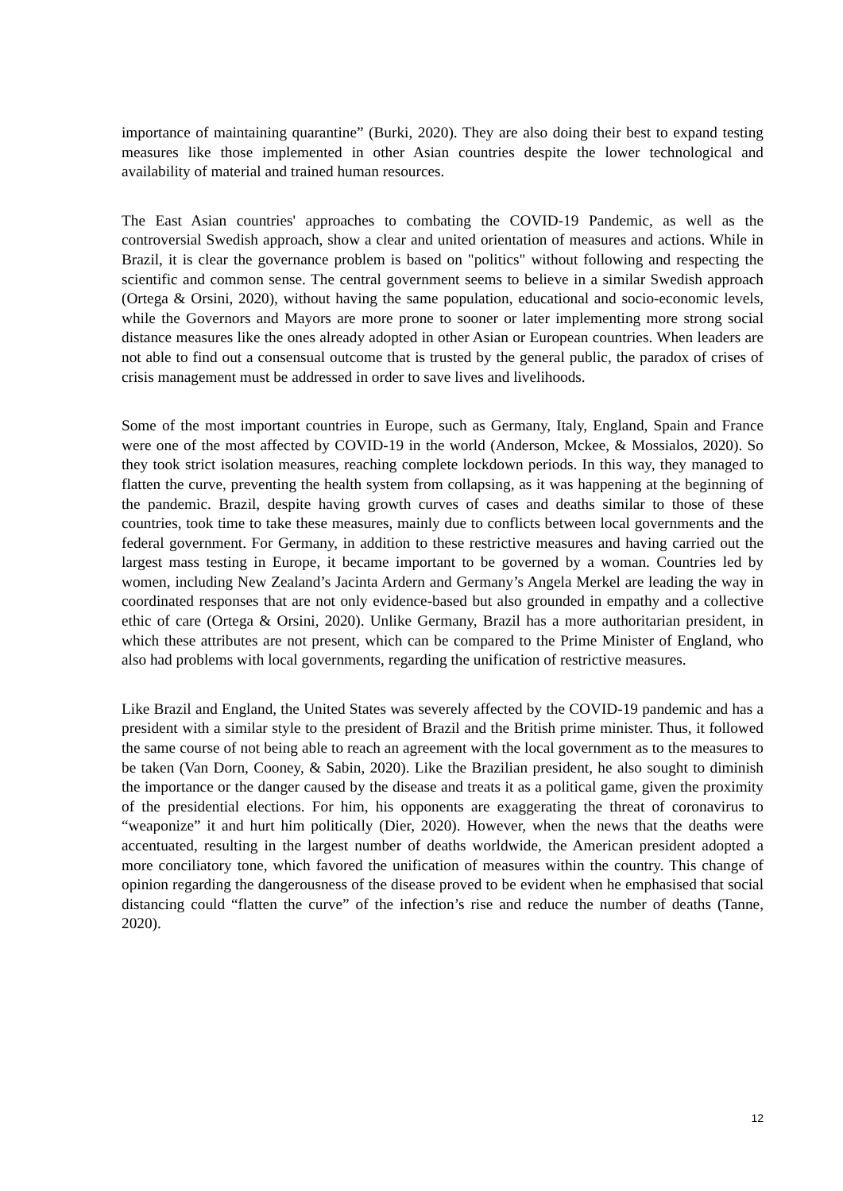importance of maintaining quarantine” (Burki, 2020). They are also doing their best to expand testing measures like those implemented in other Asian countries despite the lower technological and availability of material and trained human resources.
The East Asian countries' approaches to combating the COVID-19 Pandemic, as well as the controversial Swedish approach, show a clear and united orientation of measures and actions. While in Brazil, it is clear the governance problem is based on "politics" without following and respecting the scientific and common sense. The central government seems to believe in a similar Swedish approach (Ortega & Orsini, 2020), without having the same population, educational and socio-economic levels, while the Governors and Mayors are more prone to sooner or later implementing more strong social distance measures like the ones already adopted in other Asian or European countries. When leaders are not able to find out a consensual outcome that is trusted by the general public, the paradox of crises of crisis management must be addressed in order to save lives and livelihoods.
Some of the most important countries in Europe, such as Germany, Italy, England, Spain and France were one of the most affected by COVID-19 in the world (Anderson, Mckee, & Mossialos, 2020). So they took strict isolation measures, reaching complete lockdown periods. In this way, they managed to flatten the curve, preventing the health system from collapsing, as it was happening at the beginning of the pandemic. Brazil, despite having growth curves of cases and deaths similar to those of these countries, took time to take these measures, mainly due to conflicts between local governments and the federal government. For Germany, in addition to these restrictive measures and having carried out the largest mass testing in Europe, it became important to be governed by a woman. Countries led by women, including New Zealand’s Jacinta Ardern and Germany’s Angela Merkel are leading the way in coordinated responses that are not only evidence-based but also grounded in empathy and a collective ethic of care (Ortega & Orsini, 2020). Unlike Germany, Brazil has a more authoritarian president, in which these attributes are not present, which can be compared to the Prime Minister of England, who also had problems with local governments, regarding the unification of restrictive measures.
Like Brazil and England, the United States was severely affected by the COVID-19 pandemic and has a president with a similar style to the president of Brazil and the British prime minister. Thus, it followed the same course of not being able to reach an agreement with the local government as to the measures to be taken (Van Dorn, Cooney, & Sabin, 2020). Like the Brazilian president, he also sought to diminish the importance or the danger caused by the disease and treats it as a political game, given the proximity of the presidential elections. For him, his opponents are exaggerating the threat of coronavirus to “weaponize” it and hurt him politically (Dier, 2020). However, when the news that the deaths were accentuated, resulting in the largest number of deaths worldwide, the American president adopted a more conciliatory tone, which favored the unification of measures within the country. This change of opinion regarding the dangerousness of the disease proved to be evident when he emphasised that social distancing could “flatten the curve” of the infection’s rise and reduce the number of deaths (Tanne, 2020).
12